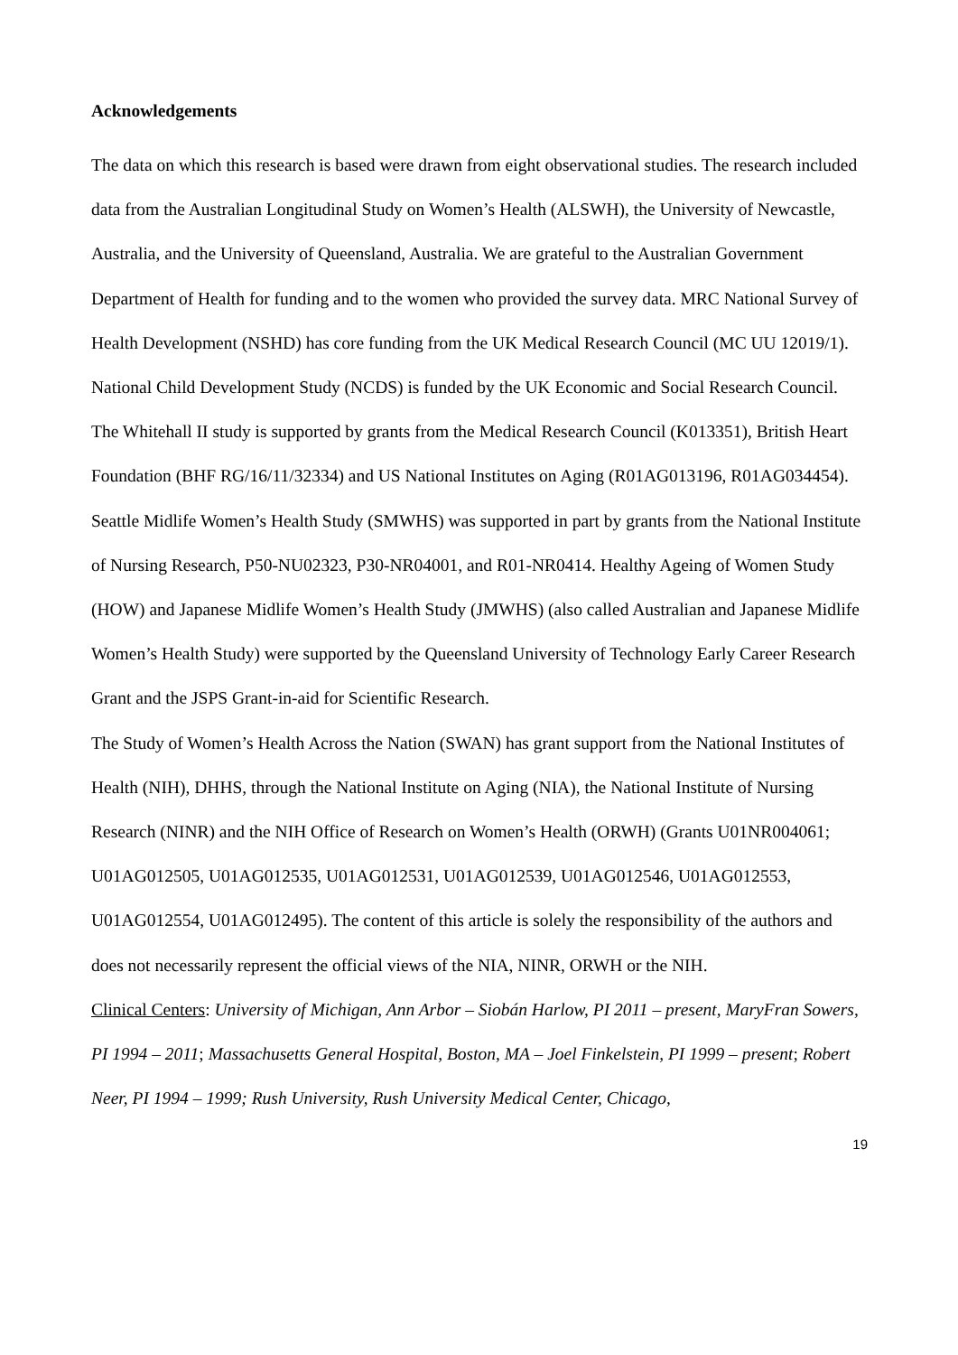Acknowledgements
The data on which this research is based were drawn from eight observational studies. The research included data from the Australian Longitudinal Study on Women’s Health (ALSWH), the University of Newcastle, Australia, and the University of Queensland, Australia. We are grateful to the Australian Government Department of Health for funding and to the women who provided the survey data. MRC National Survey of Health Development (NSHD) has core funding from the UK Medical Research Council (MC UU 12019/1). National Child Development Study (NCDS) is funded by the UK Economic and Social Research Council. The Whitehall II study is supported by grants from the Medical Research Council (K013351), British Heart Foundation (BHF RG/16/11/32334) and US National Institutes on Aging (R01AG013196, R01AG034454). Seattle Midlife Women’s Health Study (SMWHS) was supported in part by grants from the National Institute of Nursing Research, P50-NU02323, P30-NR04001, and R01-NR0414. Healthy Ageing of Women Study (HOW) and Japanese Midlife Women’s Health Study (JMWHS) (also called Australian and Japanese Midlife Women’s Health Study) were supported by the Queensland University of Technology Early Career Research Grant and the JSPS Grant-in-aid for Scientific Research.
The Study of Women’s Health Across the Nation (SWAN) has grant support from the National Institutes of Health (NIH), DHHS, through the National Institute on Aging (NIA), the National Institute of Nursing Research (NINR) and the NIH Office of Research on Women’s Health (ORWH) (Grants U01NR004061; U01AG012505, U01AG012535, U01AG012531, U01AG012539, U01AG012546, U01AG012553, U01AG012554, U01AG012495). The content of this article is solely the responsibility of the authors and does not necessarily represent the official views of the NIA, NINR, ORWH or the NIH.
Clinical Centers: University of Michigan, Ann Arbor – Siobán Harlow, PI 2011 – present, MaryFran Sowers, PI 1994 – 2011; Massachusetts General Hospital, Boston, MA – Joel Finkelstein, PI 1999 – present; Robert Neer, PI 1994 – 1999; Rush University, Rush University Medical Center, Chicago,
19